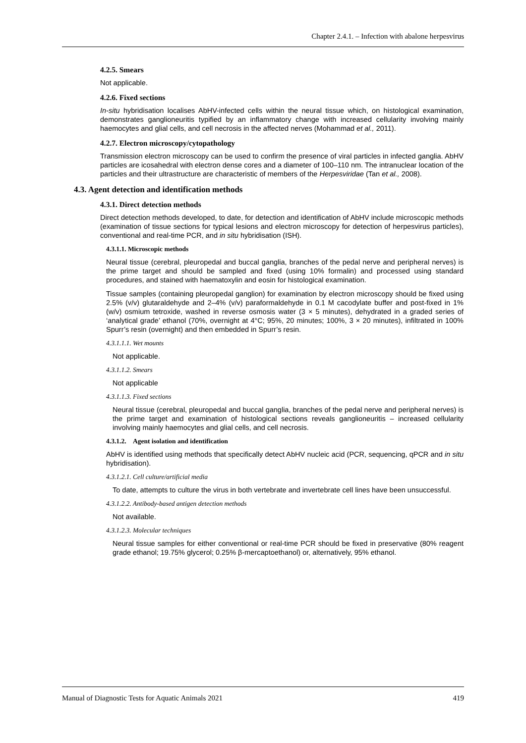Chapter 2.4.1. – Infection with abalone herpesvirus
4.2.5. Smears
Not applicable.
4.2.6. Fixed sections
In-situ hybridisation localises AbHV-infected cells within the neural tissue which, on histological examination, demonstrates ganglioneuritis typified by an inflammatory change with increased cellularity involving mainly haemocytes and glial cells, and cell necrosis in the affected nerves (Mohammad et al., 2011).
4.2.7. Electron microscopy/cytopathology
Transmission electron microscopy can be used to confirm the presence of viral particles in infected ganglia. AbHV particles are icosahedral with electron dense cores and a diameter of 100–110 nm. The intranuclear location of the particles and their ultrastructure are characteristic of members of the Herpesviridae (Tan et al., 2008).
4.3. Agent detection and identification methods
4.3.1. Direct detection methods
Direct detection methods developed, to date, for detection and identification of AbHV include microscopic methods (examination of tissue sections for typical lesions and electron microscopy for detection of herpesvirus particles), conventional and real-time PCR, and in situ hybridisation (ISH).
4.3.1.1. Microscopic methods
Neural tissue (cerebral, pleuropedal and buccal ganglia, branches of the pedal nerve and peripheral nerves) is the prime target and should be sampled and fixed (using 10% formalin) and processed using standard procedures, and stained with haematoxylin and eosin for histological examination.
Tissue samples (containing pleuropedal ganglion) for examination by electron microscopy should be fixed using 2.5% (v/v) glutaraldehyde and 2–4% (v/v) paraformaldehyde in 0.1 M cacodylate buffer and post-fixed in 1% (w/v) osmium tetroxide, washed in reverse osmosis water (3 × 5 minutes), dehydrated in a graded series of ‘analytical grade’ ethanol (70%, overnight at 4°C; 95%, 20 minutes; 100%, 3 × 20 minutes), infiltrated in 100% Spurr’s resin (overnight) and then embedded in Spurr’s resin.
4.3.1.1.1. Wet mounts
Not applicable.
4.3.1.1.2. Smears
Not applicable
4.3.1.1.3. Fixed sections
Neural tissue (cerebral, pleuropedal and buccal ganglia, branches of the pedal nerve and peripheral nerves) is the prime target and examination of histological sections reveals ganglioneuritis – increased cellularity involving mainly haemocytes and glial cells, and cell necrosis.
4.3.1.2. Agent isolation and identification
AbHV is identified using methods that specifically detect AbHV nucleic acid (PCR, sequencing, qPCR and in situ hybridisation).
4.3.1.2.1. Cell culture/artificial media
To date, attempts to culture the virus in both vertebrate and invertebrate cell lines have been unsuccessful.
4.3.1.2.2. Antibody-based antigen detection methods
Not available.
4.3.1.2.3. Molecular techniques
Neural tissue samples for either conventional or real-time PCR should be fixed in preservative (80% reagent grade ethanol; 19.75% glycerol; 0.25% β-mercaptoethanol) or, alternatively, 95% ethanol.
Manual of Diagnostic Tests for Aquatic Animals 2021 419